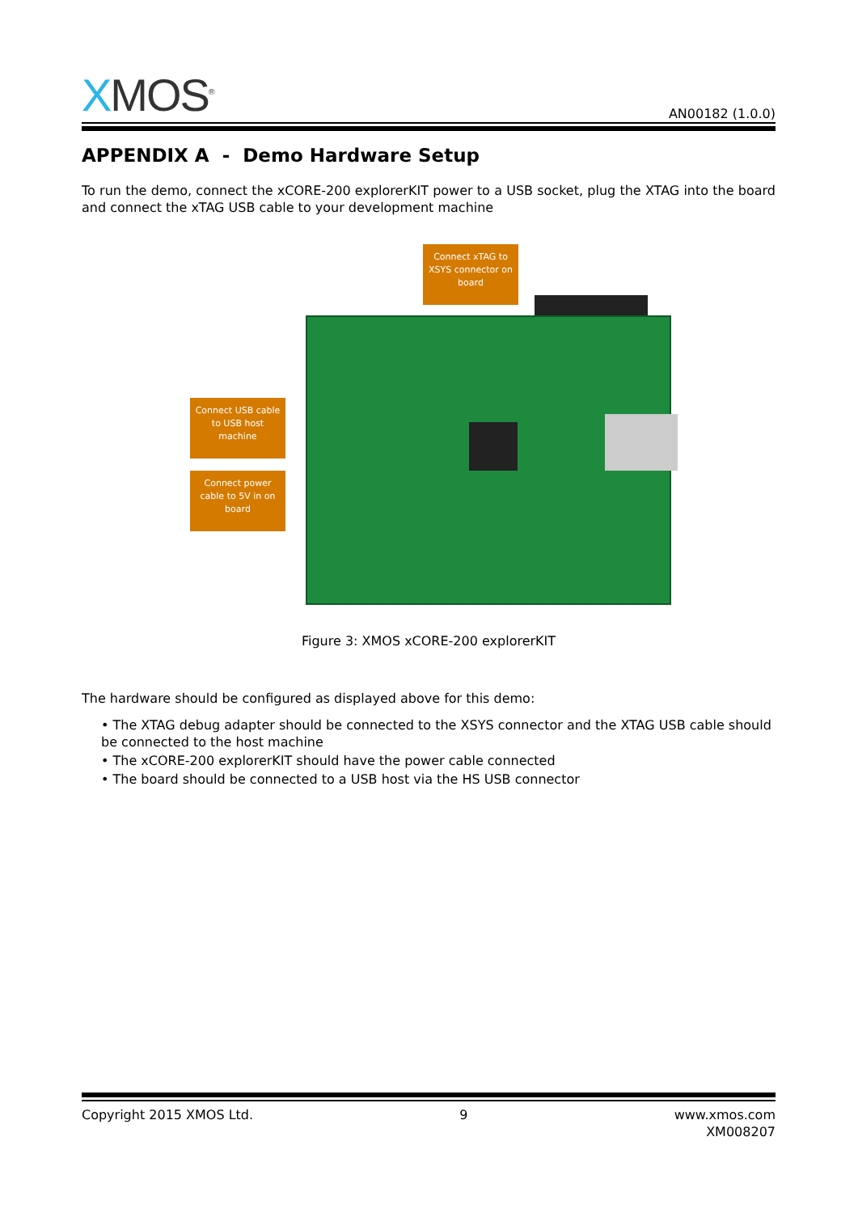XMOS<sup>®</sup>
AN00182 (1.0.0)
APPENDIX A - Demo Hardware Setup
To run the demo, connect the xCORE-200 explorerKIT power to a USB socket, plug the XTAG into the board and connect the xTAG USB cable to your development machine
Connect xTAG to XSYS connector on board
Connect USB cable to USB host machine
Connect power cable to 5V in on board
Figure 3: XMOS xCORE-200 explorerKIT
The hardware should be configured as displayed above for this demo:
• The XTAG debug adapter should be connected to the XSYS connector and the XTAG USB cable should be connected to the host machine
• The xCORE-200 explorerKIT should have the power cable connected
• The board should be connected to a USB host via the HS USB connector
Copyright 2015 XMOS Ltd. 9 www.xmos.com
XM008207